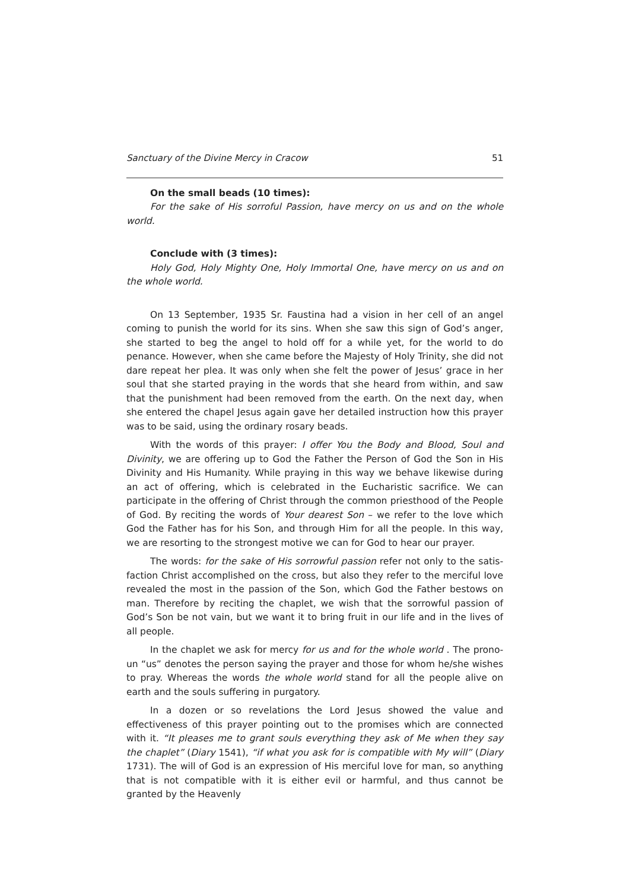Sanctuary of the Divine Mercy in Cracow 51
On the small beads (10 times):
For the sake of His sorroful Passion, have mercy on us and on the whole world.
Conclude with (3 times):
Holy God, Holy Mighty One, Holy Immortal One, have mercy on us and on the whole world.
On 13 September, 1935 Sr. Faustina had a vision in her cell of an angel coming to punish the world for its sins. When she saw this sign of God’s anger, she started to beg the angel to hold off for a while yet, for the world to do penance. However, when she came before the Majesty of Holy Trinity, she did not dare repeat her plea. It was only when she felt the power of Jesus’ grace in her soul that she started praying in the words that she heard from within, and saw that the punishment had been removed from the earth. On the next day, when she entered the chapel Jesus again gave her detailed instruction how this prayer was to be said, using the ordinary rosary beads.
With the words of this prayer: I offer You the Body and Blood, Soul and Divinity, we are offering up to God the Father the Person of God the Son in His Divinity and His Humanity. While praying in this way we behave likewise during an act of offering, which is celebrated in the Eucharistic sacrifice. We can participa­te in the offering of Christ through the common priesthood of the People of God. By reciting the words of Your dearest Son – we refer to the love which God the Father has for his Son, and through Him for all the people. In this way, we are resorting to the strongest motive we can for God to hear our prayer.
The words: for the sake of His sorrowful passion refer not only to the satis­faction Christ accomplished on the cross, but also they refer to the merciful love revealed the most in the passion of the Son, which God the Father bestows on man. Therefore by reciting the chaplet, we wish that the sorrowful passion of God’s Son be not vain, but we want it to bring fruit in our life and in the lives of all people.
In the chaplet we ask for mercy for us and for the whole world . The prono­un “us” denotes the person saying the prayer and those for whom he/she wishes to pray. Whereas the words the whole world stand for all the people alive on earth and the souls suffering in purgatory.
In a dozen or so revelations the Lord Jesus showed the value and effectiveness of this prayer pointing out to the promises which are connected with it. “It pleases me to grant souls everything they ask of Me when they say the chaplet” (Diary 1541), “if what you ask for is compatible with My will” (Diary 1731). The will of God is an expression of His merciful love for man, so anything that is not com­patible with it is either evil or harmful, and thus cannot be granted by the Heavenly